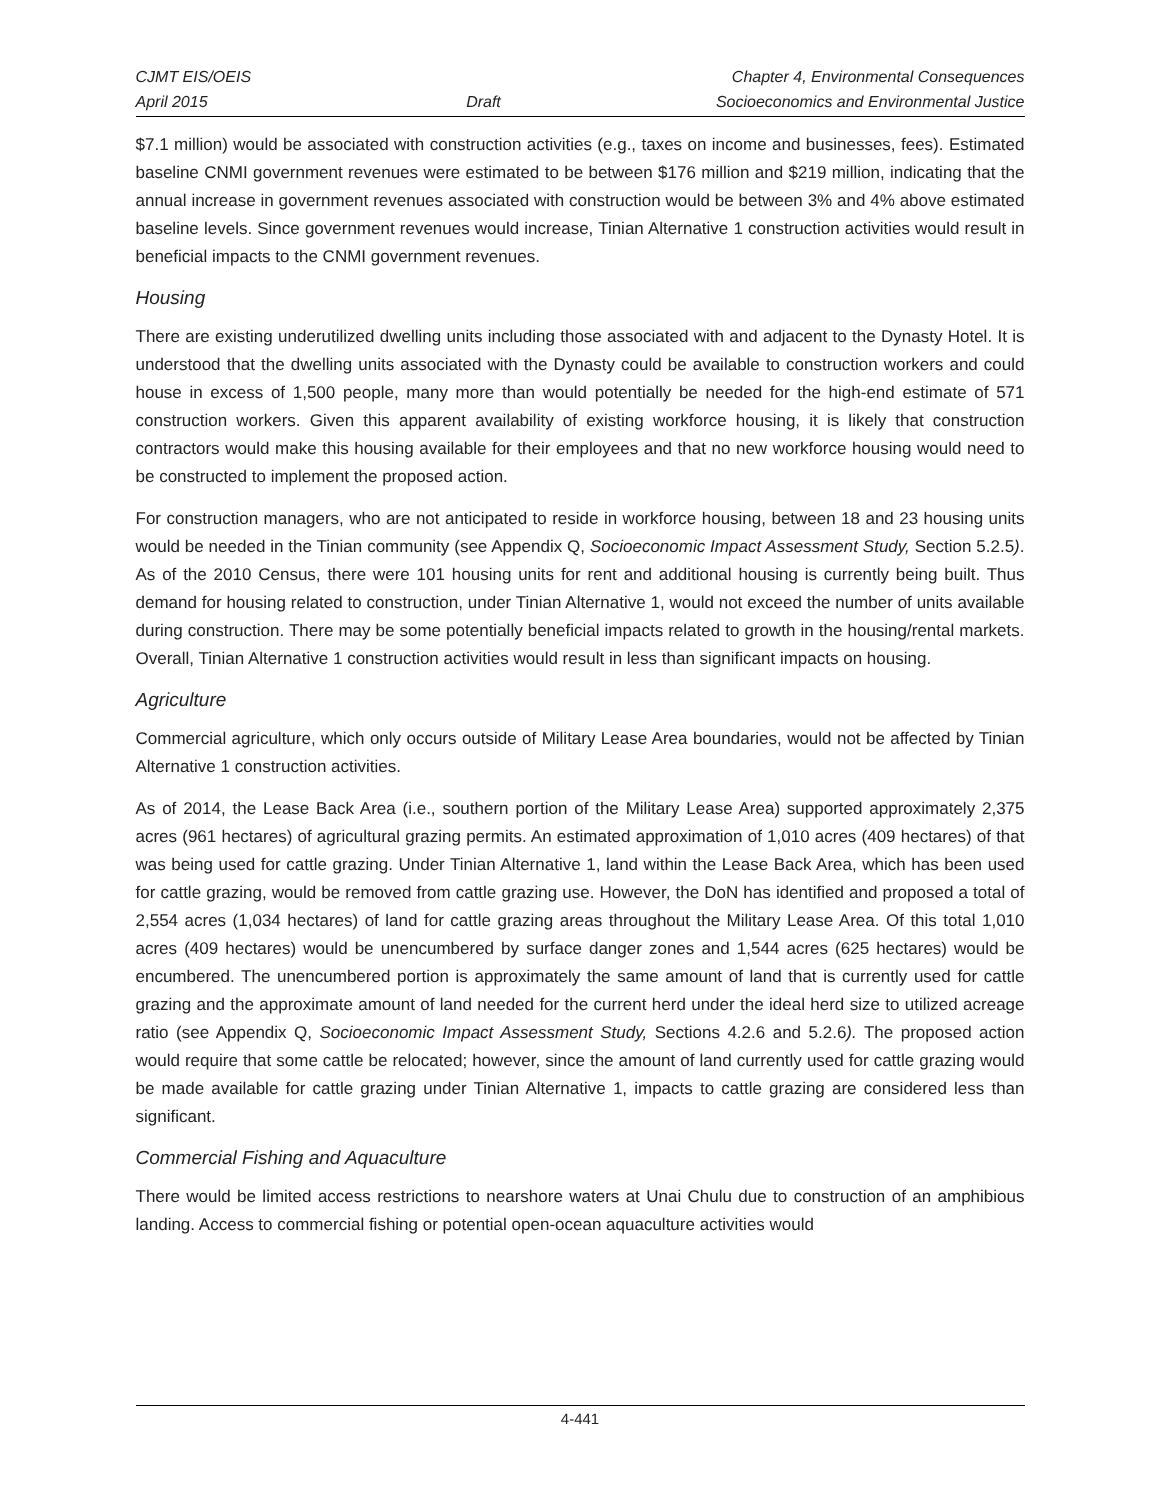CJMT EIS/OEIS
April 2015
Draft Chapter 4, Environmental Consequences
Socioeconomics and Environmental Justice
$7.1 million) would be associated with construction activities (e.g., taxes on income and businesses, fees). Estimated baseline CNMI government revenues were estimated to be between $176 million and $219 million, indicating that the annual increase in government revenues associated with construction would be between 3% and 4% above estimated baseline levels. Since government revenues would increase, Tinian Alternative 1 construction activities would result in beneficial impacts to the CNMI government revenues.
Housing
There are existing underutilized dwelling units including those associated with and adjacent to the Dynasty Hotel. It is understood that the dwelling units associated with the Dynasty could be available to construction workers and could house in excess of 1,500 people, many more than would potentially be needed for the high-end estimate of 571 construction workers. Given this apparent availability of existing workforce housing, it is likely that construction contractors would make this housing available for their employees and that no new workforce housing would need to be constructed to implement the proposed action.
For construction managers, who are not anticipated to reside in workforce housing, between 18 and 23 housing units would be needed in the Tinian community (see Appendix Q, Socioeconomic Impact Assessment Study, Section 5.2.5). As of the 2010 Census, there were 101 housing units for rent and additional housing is currently being built. Thus demand for housing related to construction, under Tinian Alternative 1, would not exceed the number of units available during construction. There may be some potentially beneficial impacts related to growth in the housing/rental markets. Overall, Tinian Alternative 1 construction activities would result in less than significant impacts on housing.
Agriculture
Commercial agriculture, which only occurs outside of Military Lease Area boundaries, would not be affected by Tinian Alternative 1 construction activities.
As of 2014, the Lease Back Area (i.e., southern portion of the Military Lease Area) supported approximately 2,375 acres (961 hectares) of agricultural grazing permits. An estimated approximation of 1,010 acres (409 hectares) of that was being used for cattle grazing. Under Tinian Alternative 1, land within the Lease Back Area, which has been used for cattle grazing, would be removed from cattle grazing use. However, the DoN has identified and proposed a total of 2,554 acres (1,034 hectares) of land for cattle grazing areas throughout the Military Lease Area. Of this total 1,010 acres (409 hectares) would be unencumbered by surface danger zones and 1,544 acres (625 hectares) would be encumbered. The unencumbered portion is approximately the same amount of land that is currently used for cattle grazing and the approximate amount of land needed for the current herd under the ideal herd size to utilized acreage ratio (see Appendix Q, Socioeconomic Impact Assessment Study, Sections 4.2.6 and 5.2.6). The proposed action would require that some cattle be relocated; however, since the amount of land currently used for cattle grazing would be made available for cattle grazing under Tinian Alternative 1, impacts to cattle grazing are considered less than significant.
Commercial Fishing and Aquaculture
There would be limited access restrictions to nearshore waters at Unai Chulu due to construction of an amphibious landing. Access to commercial fishing or potential open-ocean aquaculture activities would
4-441